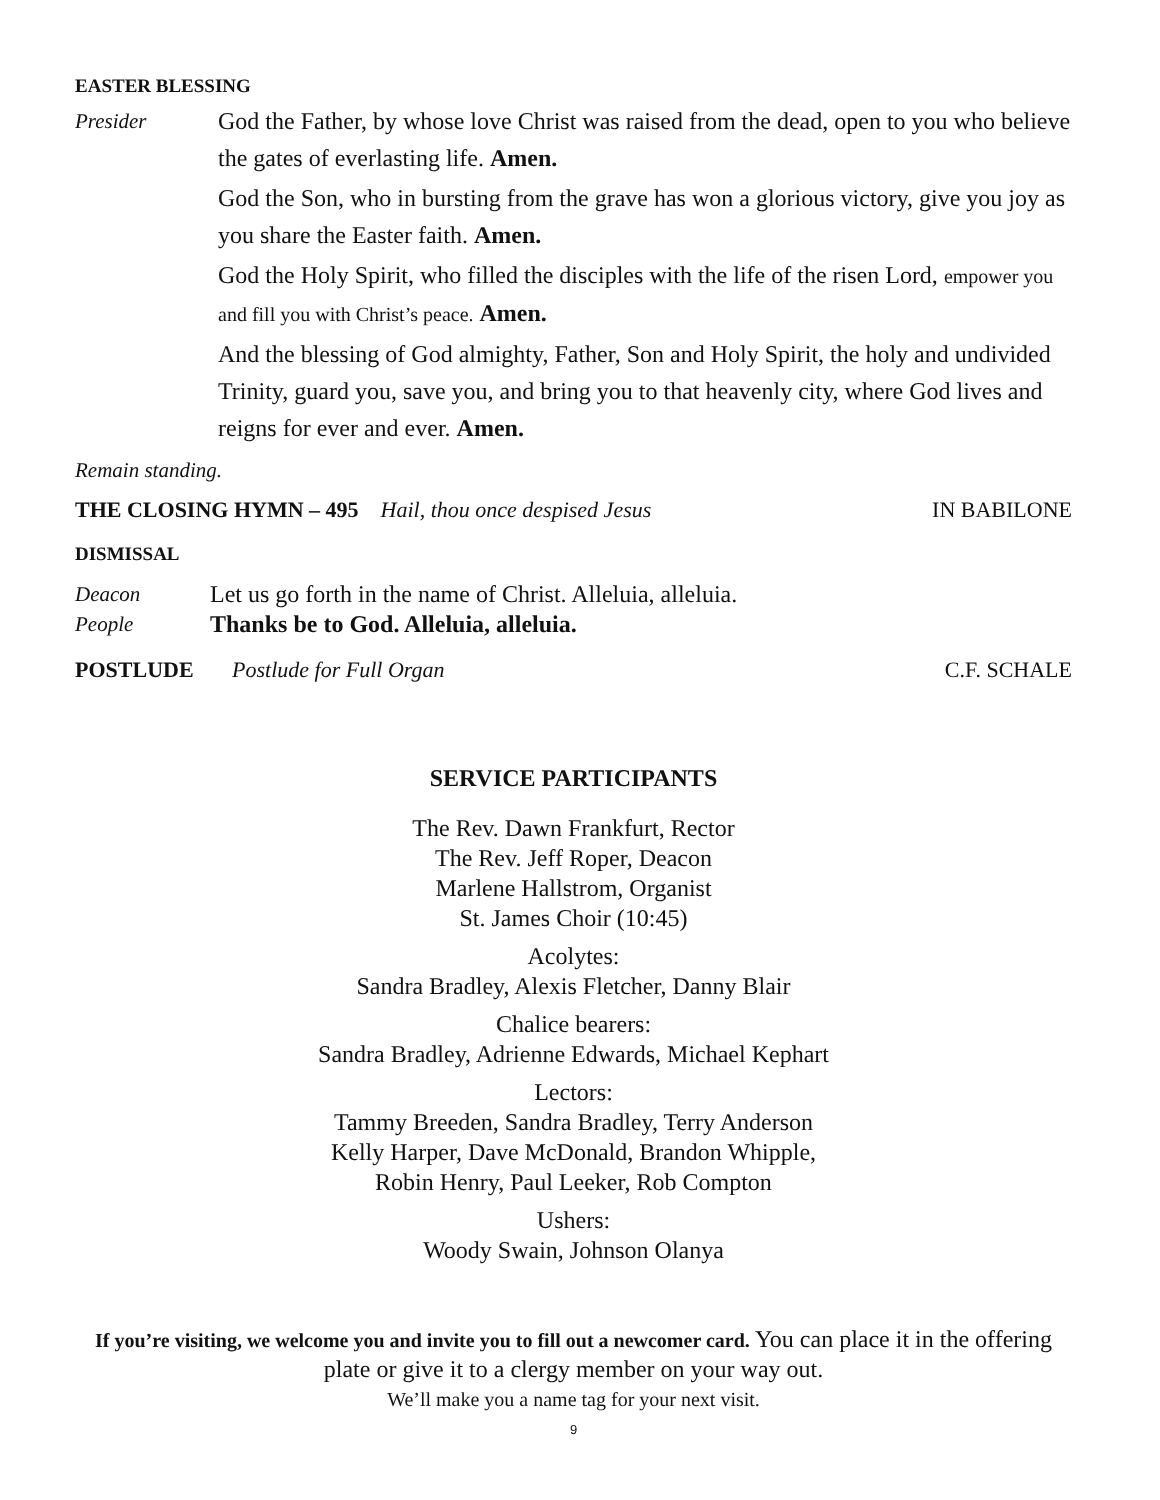EASTER BLESSING
Presider God the Father, by whose love Christ was raised from the dead, open to you who believe the gates of everlasting life. Amen.
God the Son, who in bursting from the grave has won a glorious victory, give you joy as you share the Easter faith. Amen.
God the Holy Spirit, who filled the disciples with the life of the risen Lord, empower you and fill you with Christ’s peace. Amen.
And the blessing of God almighty, Father, Son and Holy Spirit, the holy and undivided Trinity, guard you, save you, and bring you to that heavenly city, where God lives and reigns for ever and ever. Amen.
Remain standing.
THE CLOSING HYMN – 495 Hail, thou once despised Jesus IN BABILONE
DISMISSAL
Deacon Let us go forth in the name of Christ. Alleluia, alleluia.
People Thanks be to God. Alleluia, alleluia.
POSTLUDE Postlude for Full Organ C.F. SCHALE
SERVICE PARTICIPANTS
The Rev. Dawn Frankfurt, Rector
The Rev. Jeff Roper, Deacon
Marlene Hallstrom, Organist
St. James Choir (10:45)
Acolytes:
Sandra Bradley, Alexis Fletcher, Danny Blair
Chalice bearers:
Sandra Bradley, Adrienne Edwards, Michael Kephart
Lectors:
Tammy Breeden, Sandra Bradley, Terry Anderson
Kelly Harper, Dave McDonald, Brandon Whipple,
Robin Henry, Paul Leeker, Rob Compton
Ushers:
Woody Swain, Johnson Olanya
If you’re visiting, we welcome you and invite you to fill out a newcomer card. You can place it in the offering plate or give it to a clergy member on your way out.
We’ll make you a name tag for your next visit.
9